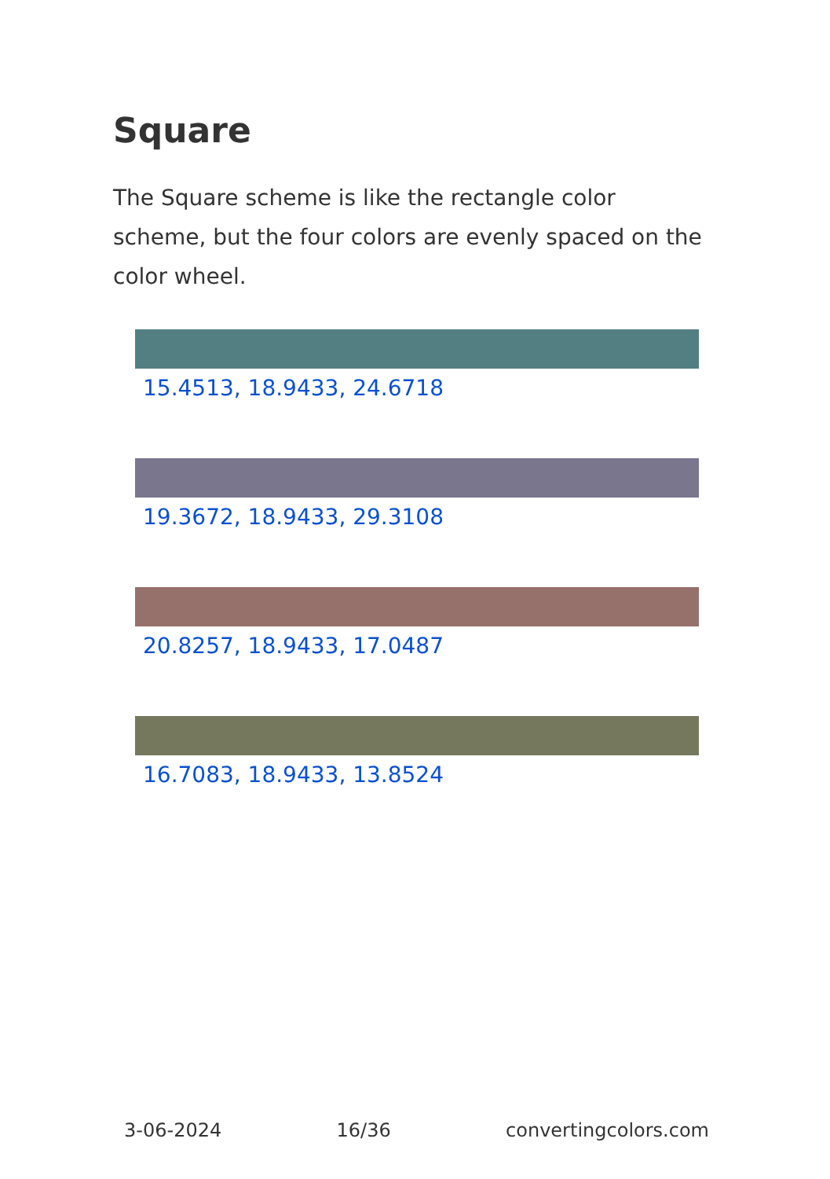Square
The Square scheme is like the rectangle color scheme, but the four colors are evenly spaced on the color wheel.
15.4513, 18.9433, 24.6718
19.3672, 18.9433, 29.3108
20.8257, 18.9433, 17.0487
16.7083, 18.9433, 13.8524
3-06-2024 16/36 convertingcolors.com